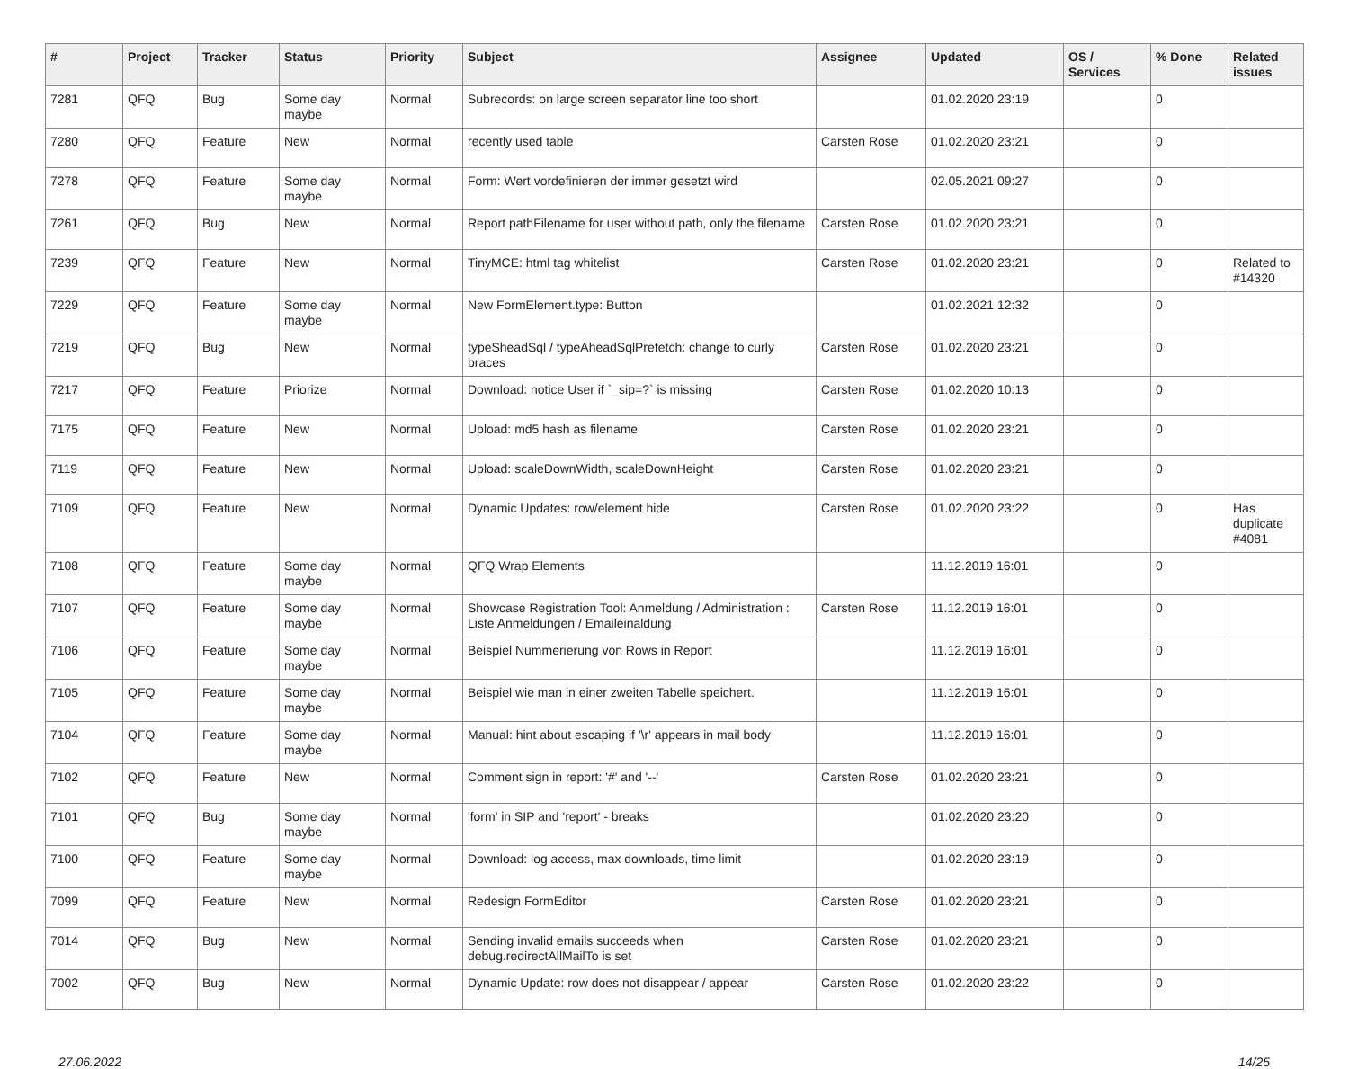| # | Project | Tracker | Status | Priority | Subject | Assignee | Updated | OS / Services | % Done | Related issues |
| --- | --- | --- | --- | --- | --- | --- | --- | --- | --- | --- |
| 7281 | QFQ | Bug | Some day maybe | Normal | Subrecords: on large screen separator line too short | | 01.02.2020 23:19 | | 0 | |
| 7280 | QFQ | Feature | New | Normal | recently used table | Carsten Rose | 01.02.2020 23:21 | | 0 | |
| 7278 | QFQ | Feature | Some day maybe | Normal | Form: Wert vordefinieren der immer gesetzt wird | | 02.05.2021 09:27 | | 0 | |
| 7261 | QFQ | Bug | New | Normal | Report pathFilename for user without path, only the filename | Carsten Rose | 01.02.2020 23:21 | | 0 | |
| 7239 | QFQ | Feature | New | Normal | TinyMCE: html tag whitelist | Carsten Rose | 01.02.2020 23:21 | | 0 | Related to #14320 |
| 7229 | QFQ | Feature | Some day maybe | Normal | New FormElement.type: Button | | 01.02.2021 12:32 | | 0 | |
| 7219 | QFQ | Bug | New | Normal | typeSheadSql / typeAheadSqlPrefetch: change to curly braces | Carsten Rose | 01.02.2020 23:21 | | 0 | |
| 7217 | QFQ | Feature | Priorize | Normal | Download: notice User if `_sip=?` is missing | Carsten Rose | 01.02.2020 10:13 | | 0 | |
| 7175 | QFQ | Feature | New | Normal | Upload: md5 hash as filename | Carsten Rose | 01.02.2020 23:21 | | 0 | |
| 7119 | QFQ | Feature | New | Normal | Upload: scaleDownWidth, scaleDownHeight | Carsten Rose | 01.02.2020 23:21 | | 0 | |
| 7109 | QFQ | Feature | New | Normal | Dynamic Updates: row/element hide | Carsten Rose | 01.02.2020 23:22 | | 0 | Has duplicate #4081 |
| 7108 | QFQ | Feature | Some day maybe | Normal | QFQ Wrap Elements | | 11.12.2019 16:01 | | 0 | |
| 7107 | QFQ | Feature | Some day maybe | Normal | Showcase Registration Tool: Anmeldung / Administration : Liste Anmeldungen / Emaileinaldung | Carsten Rose | 11.12.2019 16:01 | | 0 | |
| 7106 | QFQ | Feature | Some day maybe | Normal | Beispiel Nummerierung von Rows in Report | | 11.12.2019 16:01 | | 0 | |
| 7105 | QFQ | Feature | Some day maybe | Normal | Beispiel wie man in einer zweiten Tabelle speichert. | | 11.12.2019 16:01 | | 0 | |
| 7104 | QFQ | Feature | Some day maybe | Normal | Manual: hint about escaping if '\r' appears in mail body | | 11.12.2019 16:01 | | 0 | |
| 7102 | QFQ | Feature | New | Normal | Comment sign in report: '#' and '--' | Carsten Rose | 01.02.2020 23:21 | | 0 | |
| 7101 | QFQ | Bug | Some day maybe | Normal | 'form' in SIP and 'report' - breaks | | 01.02.2020 23:20 | | 0 | |
| 7100 | QFQ | Feature | Some day maybe | Normal | Download: log access, max downloads, time limit | | 01.02.2020 23:19 | | 0 | |
| 7099 | QFQ | Feature | New | Normal | Redesign FormEditor | Carsten Rose | 01.02.2020 23:21 | | 0 | |
| 7014 | QFQ | Bug | New | Normal | Sending invalid emails succeeds when debug.redirectAllMailTo is set | Carsten Rose | 01.02.2020 23:21 | | 0 | |
| 7002 | QFQ | Bug | New | Normal | Dynamic Update: row does not disappear / appear | Carsten Rose | 01.02.2020 23:22 | | 0 | |
27.06.2022 14/25